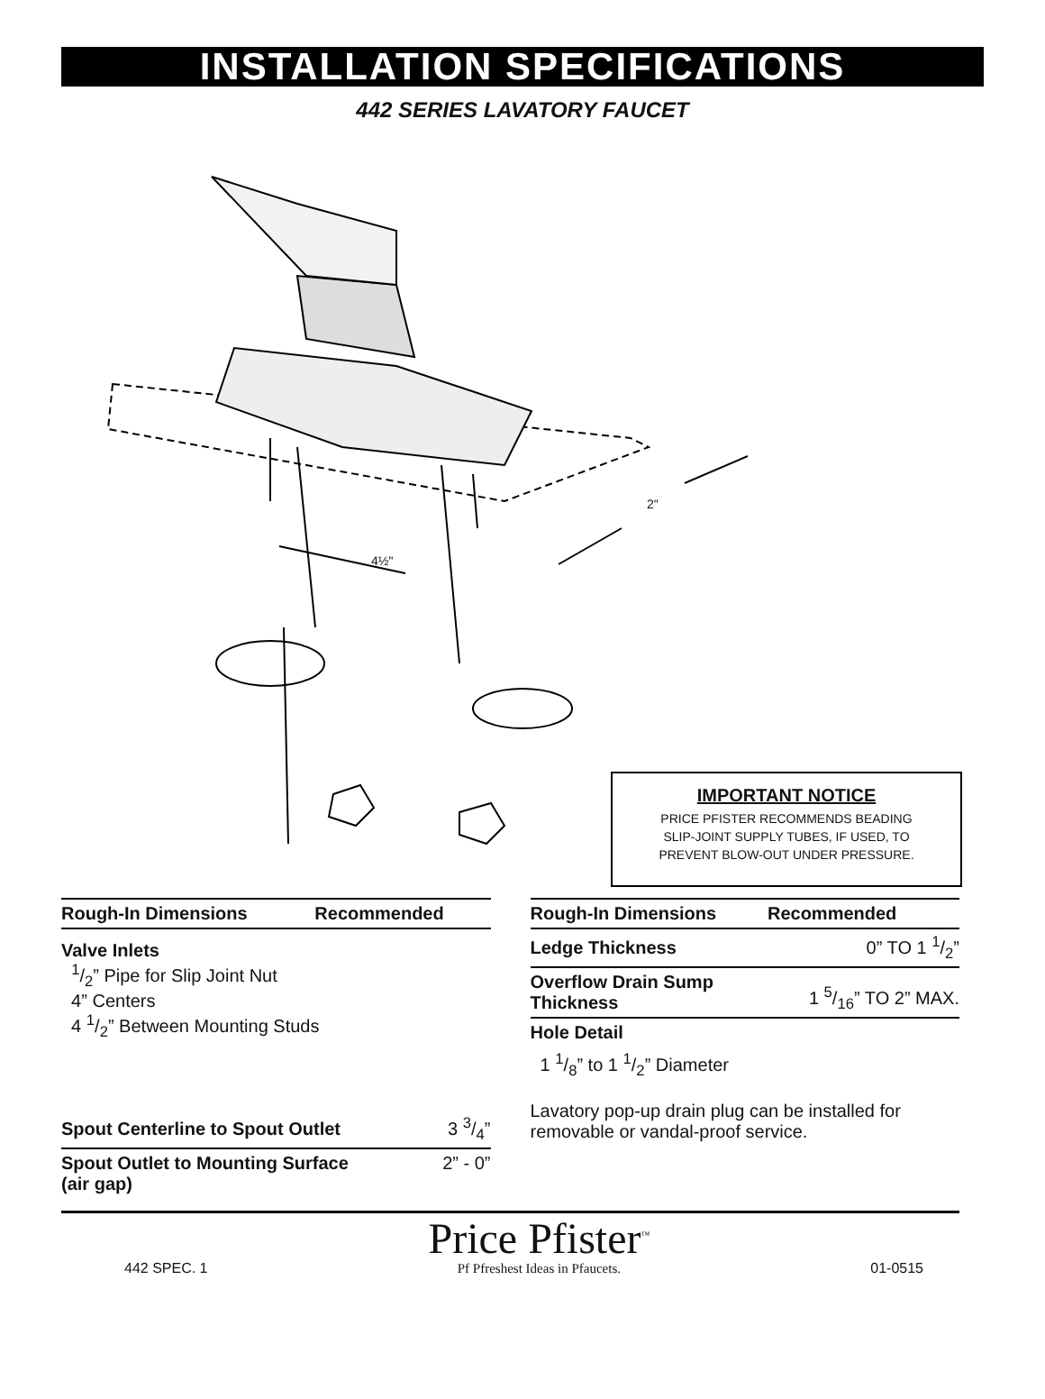INSTALLATION SPECIFICATIONS
442 SERIES LAVATORY FAUCET
2"
4½"
IMPORTANT NOTICE
PRICE PFISTER RECOMMENDS BEADING
SLIP-JOINT SUPPLY TUBES, IF USED, TO
PREVENT BLOW-OUT UNDER PRESSURE.
| Rough-In Dimensions | Recommended |
| --- | --- |
Valve Inlets
1/2” Pipe for Slip Joint Nut
4” Centers
4 1/2” Between Mounting Studs
| Spout Centerline to Spout Outlet | 3 3/4” |
| Spout Outlet to Mounting Surface (air gap) | 2” - 0” |
| Rough-In Dimensions | Recommended |
| --- | --- |
| Ledge Thickness | 0” TO 1 1/2” |
| Overflow Drain Sump Thickness | 1 5/16” TO 2” MAX. |
| Hole Detail | |
| 1 1/8” to 1 1/2” Diameter | |
Lavatory pop-up drain plug can be installed for removable or vandal-proof service.
442 SPEC. 1
Price Pfister<sup>™</sup>
Pf Pfreshest Ideas in Pfaucets.
01-0515